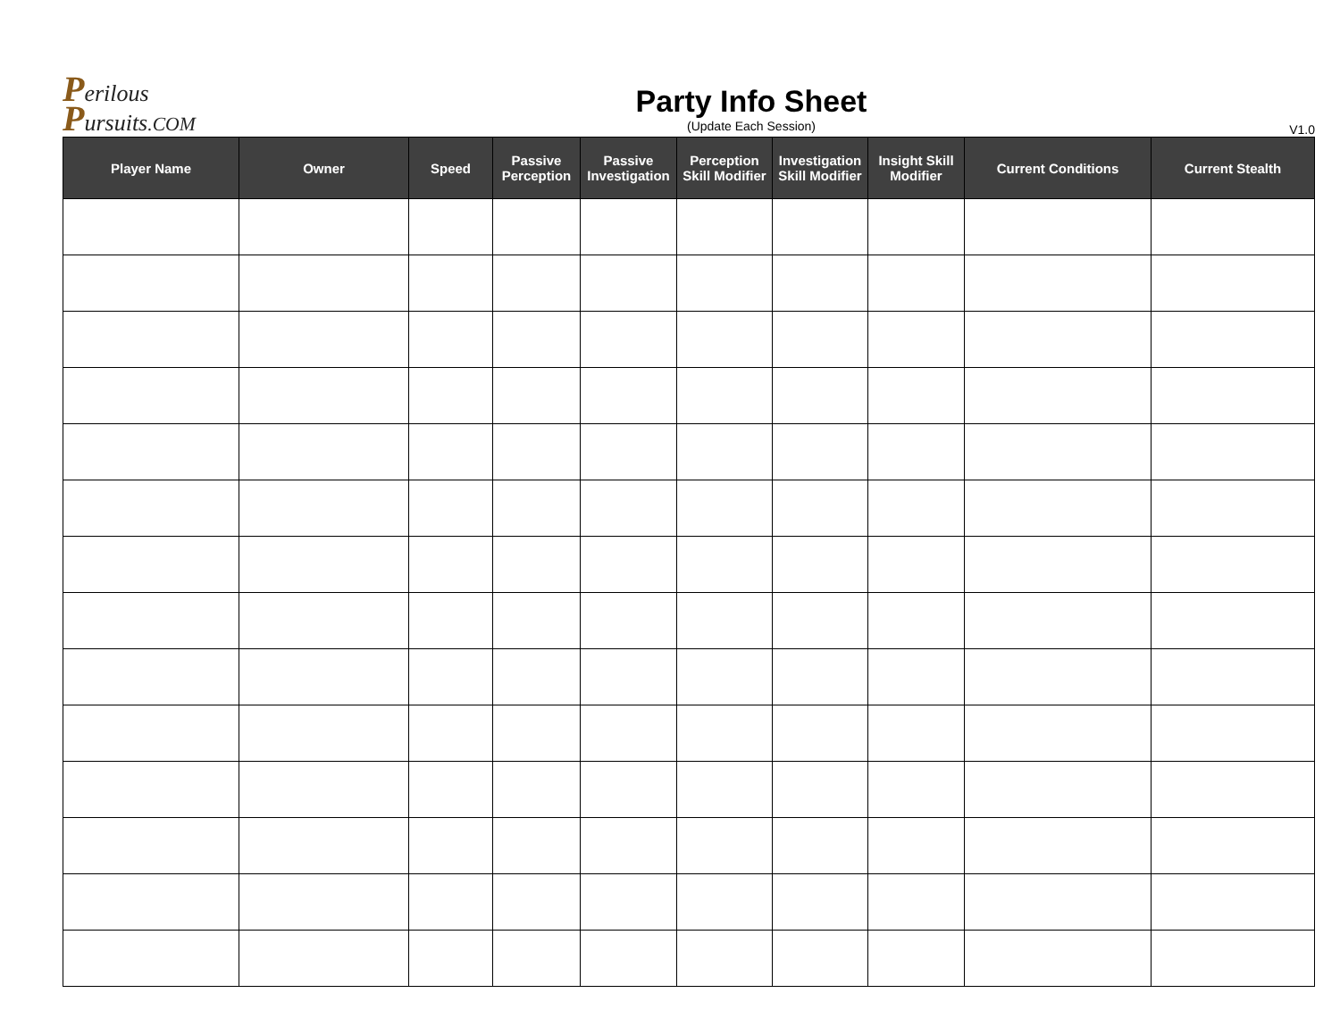Perilous
Pursuits.COM
Party Info Sheet
(Update Each Session)
V1.0
| Player Name | Owner | Speed | Passive Perception | Passive Investigation | Perception Skill Modifier | Investigation Skill Modifier | Insight Skill Modifier | Current Conditions | Current Stealth |
| --- | --- | --- | --- | --- | --- | --- | --- | --- | --- |